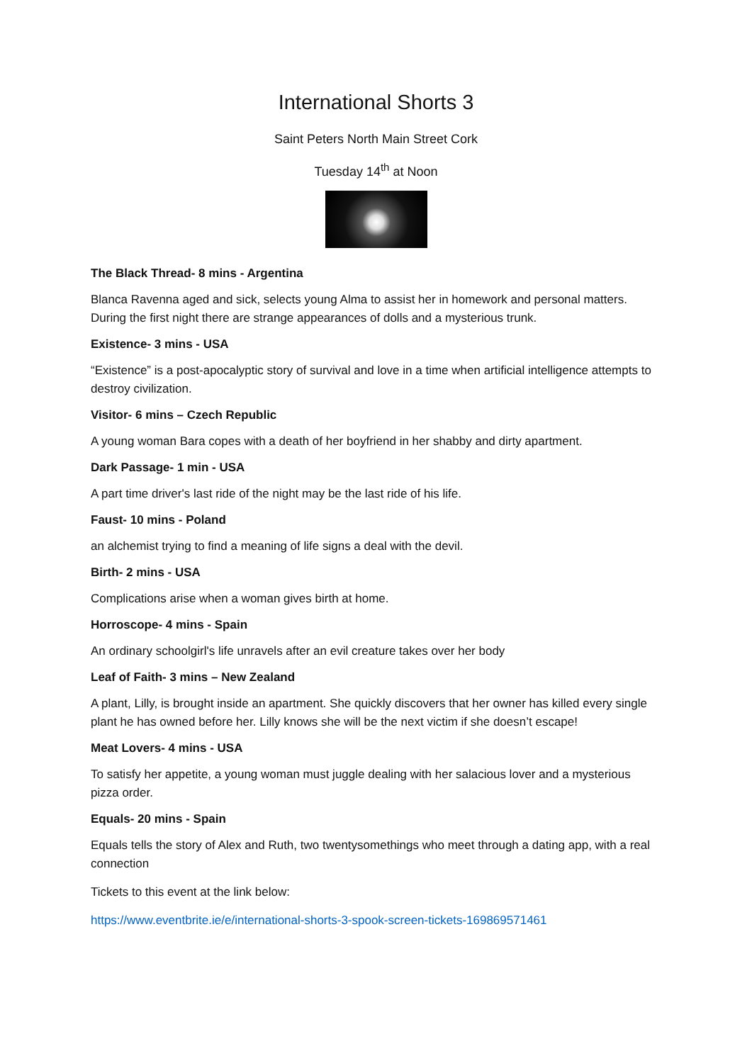International Shorts 3
Saint Peters North Main Street Cork
Tuesday 14<sup>th</sup> at Noon
The Black Thread- 8 mins - Argentina
Blanca Ravenna aged and sick, selects young Alma to assist her in homework and personal matters. During the first night there are strange appearances of dolls and a mysterious trunk.
Existence- 3 mins - USA
“Existence” is a post-apocalyptic story of survival and love in a time when artificial intelligence attempts to destroy civilization.
Visitor- 6 mins – Czech Republic
A young woman Bara copes with a death of her boyfriend in her shabby and dirty apartment.
Dark Passage- 1 min - USA
A part time driver's last ride of the night may be the last ride of his life.
Faust- 10 mins - Poland
an alchemist trying to find a meaning of life signs a deal with the devil.
Birth- 2 mins - USA
Complications arise when a woman gives birth at home.
Horroscope- 4 mins - Spain
An ordinary schoolgirl's life unravels after an evil creature takes over her body
Leaf of Faith- 3 mins – New Zealand
A plant, Lilly, is brought inside an apartment. She quickly discovers that her owner has killed every single plant he has owned before her. Lilly knows she will be the next victim if she doesn’t escape!
Meat Lovers- 4 mins - USA
To satisfy her appetite, a young woman must juggle dealing with her salacious lover and a mysterious pizza order.
Equals- 20 mins - Spain
Equals tells the story of Alex and Ruth, two twentysomethings who meet through a dating app, with a real connection
Tickets to this event at the link below:
https://www.eventbrite.ie/e/international-shorts-3-spook-screen-tickets-169869571461